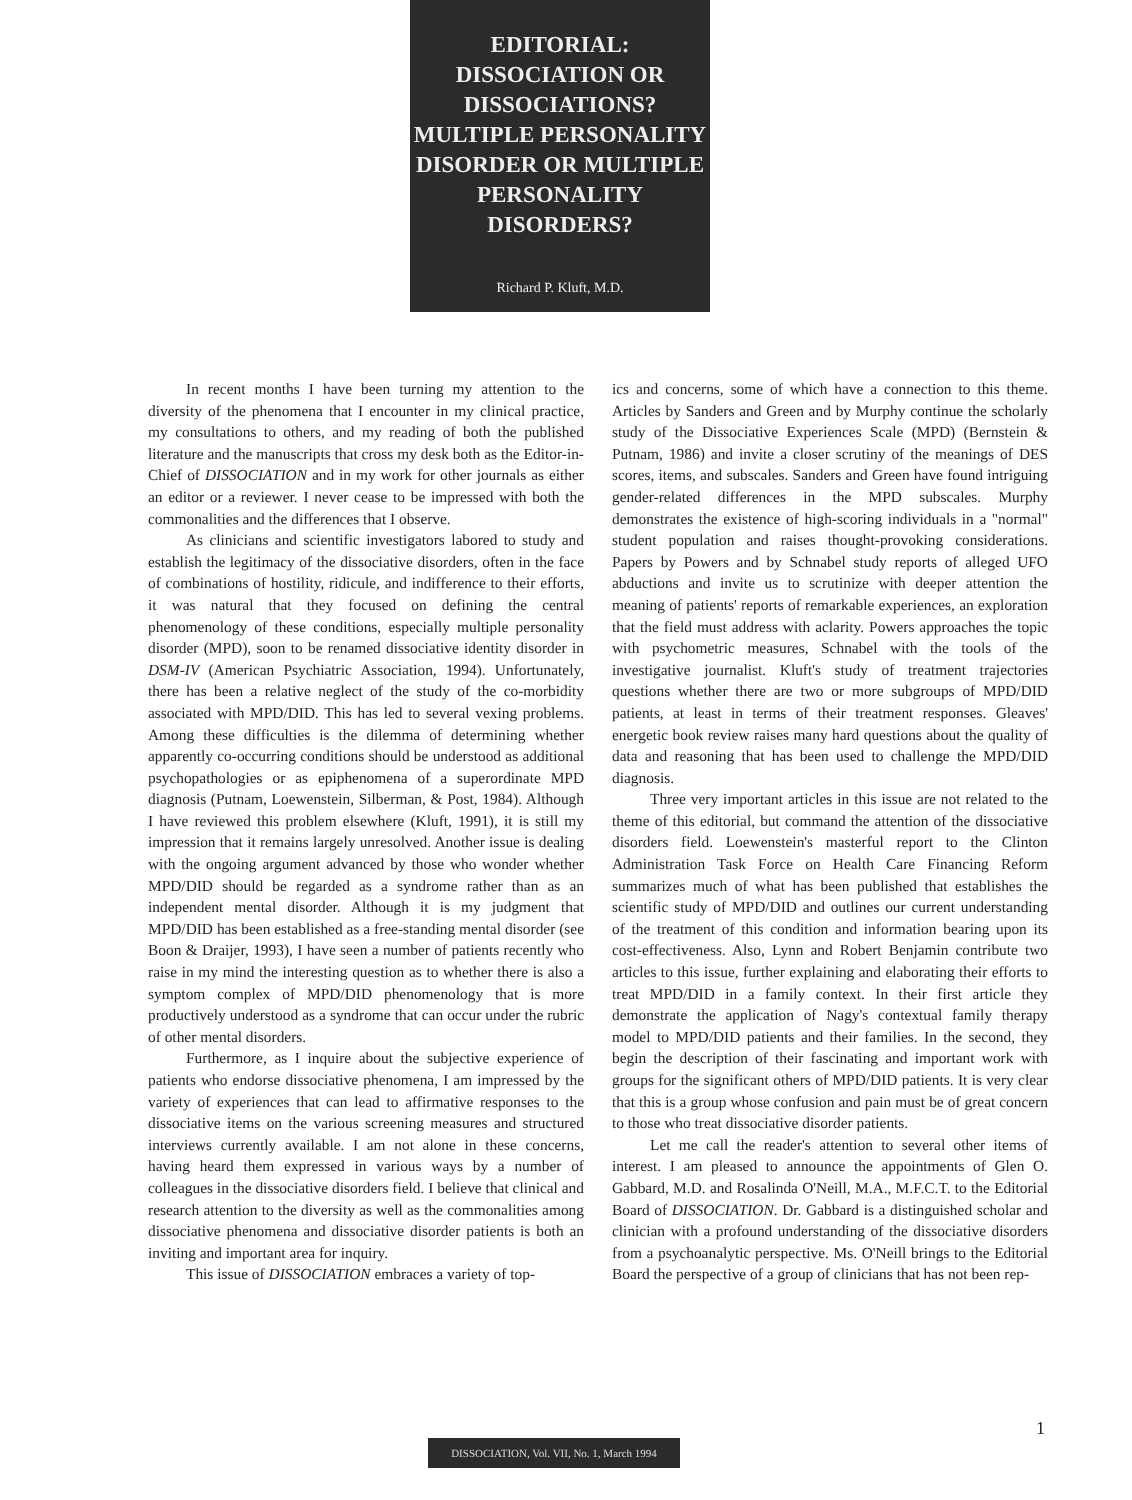EDITORIAL:
DISSOCIATION OR
DISSOCIATIONS?
MULTIPLE PERSONALITY
DISORDER OR MULTIPLE
PERSONALITY
DISORDERS?
Richard P. Kluft, M.D.
In recent months I have been turning my attention to the diversity of the phenomena that I encounter in my clinical practice, my consultations to others, and my reading of both the published literature and the manuscripts that cross my desk both as the Editor-in-Chief of DISSOCIATION and in my work for other journals as either an editor or a reviewer. I never cease to be impressed with both the commonalities and the differences that I observe.
As clinicians and scientific investigators labored to study and establish the legitimacy of the dissociative disorders, often in the face of combinations of hostility, ridicule, and indifference to their efforts, it was natural that they focused on defining the central phenomenology of these conditions, especially multiple personality disorder (MPD), soon to be renamed dissociative identity disorder in DSM-IV (American Psychiatric Association, 1994). Unfortunately, there has been a relative neglect of the study of the co-morbidity associated with MPD/DID. This has led to several vexing problems. Among these difficulties is the dilemma of determining whether apparently co-occurring conditions should be understood as additional psychopathologies or as epiphenomena of a superordinate MPD diagnosis (Putnam, Loewenstein, Silberman, & Post, 1984). Although I have reviewed this problem elsewhere (Kluft, 1991), it is still my impression that it remains largely unresolved. Another issue is dealing with the ongoing argument advanced by those who wonder whether MPD/DID should be regarded as a syndrome rather than as an independent mental disorder. Although it is my judgment that MPD/DID has been established as a free-standing mental disorder (see Boon & Draijer, 1993), I have seen a number of patients recently who raise in my mind the interesting question as to whether there is also a symptom complex of MPD/DID phenomenology that is more productively understood as a syndrome that can occur under the rubric of other mental disorders.
Furthermore, as I inquire about the subjective experience of patients who endorse dissociative phenomena, I am impressed by the variety of experiences that can lead to affirmative responses to the dissociative items on the various screening measures and structured interviews currently available. I am not alone in these concerns, having heard them expressed in various ways by a number of colleagues in the dissociative disorders field. I believe that clinical and research attention to the diversity as well as the commonalities among dissociative phenomena and dissociative disorder patients is both an inviting and important area for inquiry.
This issue of DISSOCIATION embraces a variety of top-
ics and concerns, some of which have a connection to this theme. Articles by Sanders and Green and by Murphy continue the scholarly study of the Dissociative Experiences Scale (MPD) (Bernstein & Putnam, 1986) and invite a closer scrutiny of the meanings of DES scores, items, and subscales. Sanders and Green have found intriguing gender-related differences in the MPD subscales. Murphy demonstrates the existence of high-scoring individuals in a "normal" student population and raises thought-provoking considerations. Papers by Powers and by Schnabel study reports of alleged UFO abductions and invite us to scrutinize with deeper attention the meaning of patients' reports of remarkable experiences, an exploration that the field must address with aclarity. Powers approaches the topic with psychometric measures, Schnabel with the tools of the investigative journalist. Kluft's study of treatment trajectories questions whether there are two or more subgroups of MPD/DID patients, at least in terms of their treatment responses. Gleaves' energetic book review raises many hard questions about the quality of data and reasoning that has been used to challenge the MPD/DID diagnosis.
Three very important articles in this issue are not related to the theme of this editorial, but command the attention of the dissociative disorders field. Loewenstein's masterful report to the Clinton Administration Task Force on Health Care Financing Reform summarizes much of what has been published that establishes the scientific study of MPD/DID and outlines our current understanding of the treatment of this condition and information bearing upon its cost-effectiveness. Also, Lynn and Robert Benjamin contribute two articles to this issue, further explaining and elaborating their efforts to treat MPD/DID in a family context. In their first article they demonstrate the application of Nagy's contextual family therapy model to MPD/DID patients and their families. In the second, they begin the description of their fascinating and important work with groups for the significant others of MPD/DID patients. It is very clear that this is a group whose confusion and pain must be of great concern to those who treat dissociative disorder patients.
Let me call the reader's attention to several other items of interest. I am pleased to announce the appointments of Glen O. Gabbard, M.D. and Rosalinda O'Neill, M.A., M.F.C.T. to the Editorial Board of DISSOCIATION. Dr. Gabbard is a distinguished scholar and clinician with a profound understanding of the dissociative disorders from a psychoanalytic perspective. Ms. O'Neill brings to the Editorial Board the perspective of a group of clinicians that has not been rep-
1
DISSOCIATION, Vol. VII, No. 1, March 1994